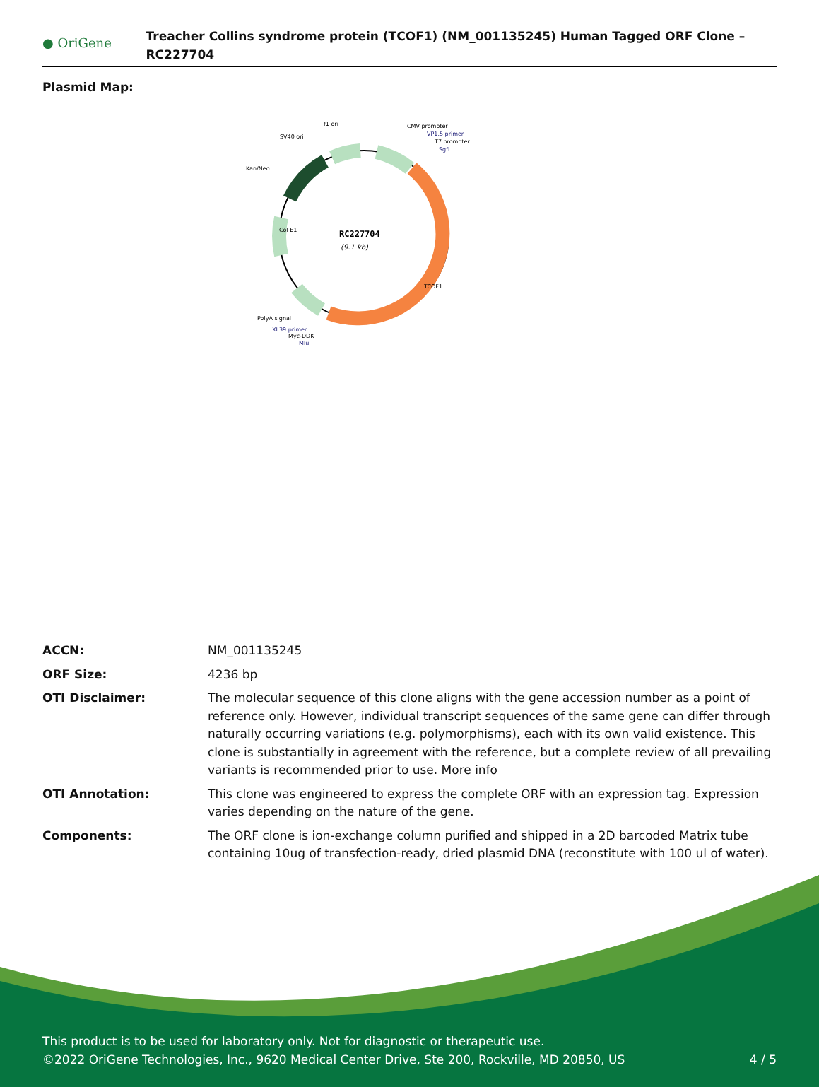● OriGene
Treacher Collins syndrome protein (TCOF1) (NM_001135245) Human Tagged ORF Clone – RC227704
Plasmid Map:
RC227704
(9.1 kb)
f1 ori
SV40 ori
Kan/Neo
CMV promoter
VP1.5 primer
T7 promoter
SgfI
PolyA signal
XL39 primer
Myc-DDK
MluI
TCOF1
Col E1
| ACCN: | NM_001135245 |
| ORF Size: | 4236 bp |
| OTI Disclaimer: | The molecular sequence of this clone aligns with the gene accession number as a point of reference only. However, individual transcript sequences of the same gene can differ through naturally occurring variations (e.g. polymorphisms), each with its own valid existence. This clone is substantially in agreement with the reference, but a complete review of all prevailing variants is recommended prior to use. More info |
| OTI Annotation: | This clone was engineered to express the complete ORF with an expression tag. Expression varies depending on the nature of the gene. |
| Components: | The ORF clone is ion-exchange column purified and shipped in a 2D barcoded Matrix tube containing 10ug of transfection-ready, dried plasmid DNA (reconstitute with 100 ul of water). |
This product is to be used for laboratory only. Not for diagnostic or therapeutic use.
©2022 OriGene Technologies, Inc., 9620 Medical Center Drive, Ste 200, Rockville, MD 20850, US
4 / 5